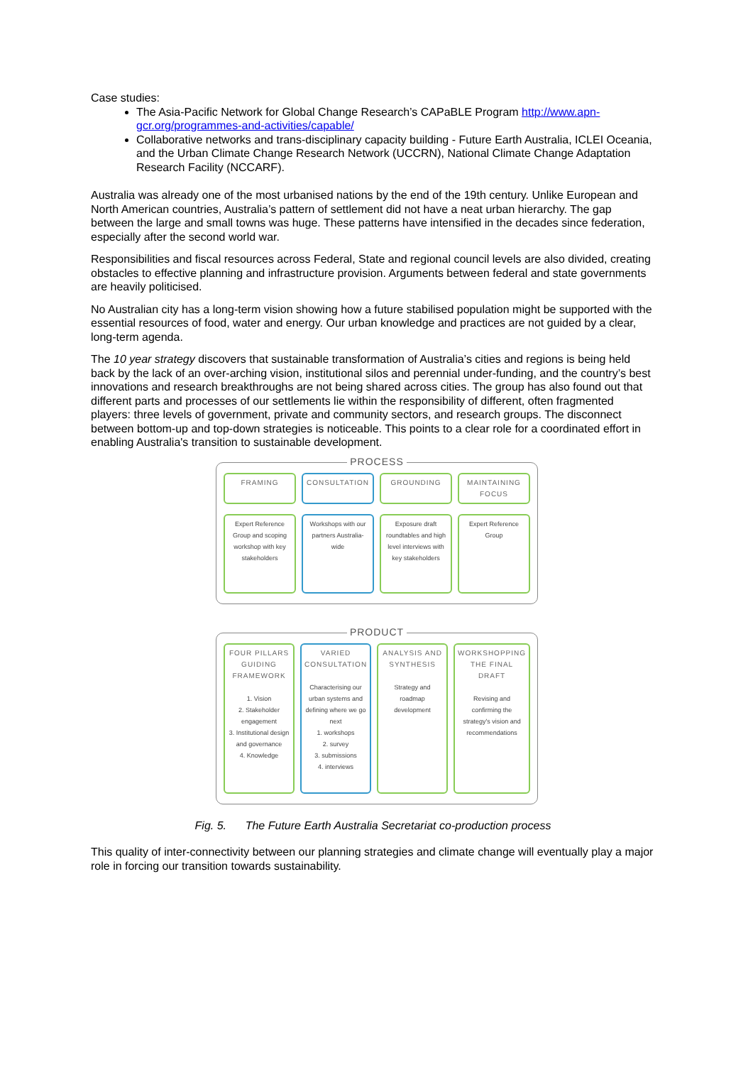Case studies:
The Asia-Pacific Network for Global Change Research’s CAPaBLE Program http://www.apn-gcr.org/programmes-and-activities/capable/
Collaborative networks and trans-disciplinary capacity building - Future Earth Australia, ICLEI Oceania, and the Urban Climate Change Research Network (UCCRN), National Climate Change Adaptation Research Facility (NCCARF).
Australia was already one of the most urbanised nations by the end of the 19th century. Unlike European and North American countries, Australia’s pattern of settlement did not have a neat urban hierarchy. The gap between the large and small towns was huge. These patterns have intensified in the decades since federation, especially after the second world war.
Responsibilities and fiscal resources across Federal, State and regional council levels are also divided, creating obstacles to effective planning and infrastructure provision. Arguments between federal and state governments are heavily politicised.
No Australian city has a long-term vision showing how a future stabilised population might be supported with the essential resources of food, water and energy. Our urban knowledge and practices are not guided by a clear, long-term agenda.
The 10 year strategy discovers that sustainable transformation of Australia’s cities and regions is being held back by the lack of an over-arching vision, institutional silos and perennial under-funding, and the country’s best innovations and research breakthroughs are not being shared across cities. The group has also found out that different parts and processes of our settlements lie within the responsibility of different, often fragmented players: three levels of government, private and community sectors, and research groups. The disconnect between bottom-up and top-down strategies is noticeable. This points to a clear role for a coordinated effort in enabling Australia's transition to sustainable development.
PROCESS
FRAMING CONSULTATION GROUNDING MAINTAINING FOCUS
Expert Reference Group and scoping workshop with key stakeholders
Workshops with our partners Australia-wide
Exposure draft roundtables and high level interviews with key stakeholders
Expert Reference Group
PRODUCT
FOUR PILLARS GUIDING FRAMEWORK
1. Vision
2. Stakeholder engagement
3. Institutional design and governance
4. Knowledge
VARIED CONSULTATION
Characterising our urban systems and defining where we go next
1. workshops
2. survey
3. submissions
4. interviews
ANALYSIS AND SYNTHESIS
Strategy and roadmap development
WORKSHOPPING THE FINAL DRAFT
Revising and confirming the strategy's vision and recommendations
Fig. 5. The Future Earth Australia Secretariat co-production process
This quality of inter-connectivity between our planning strategies and climate change will eventually play a major role in forcing our transition towards sustainability.